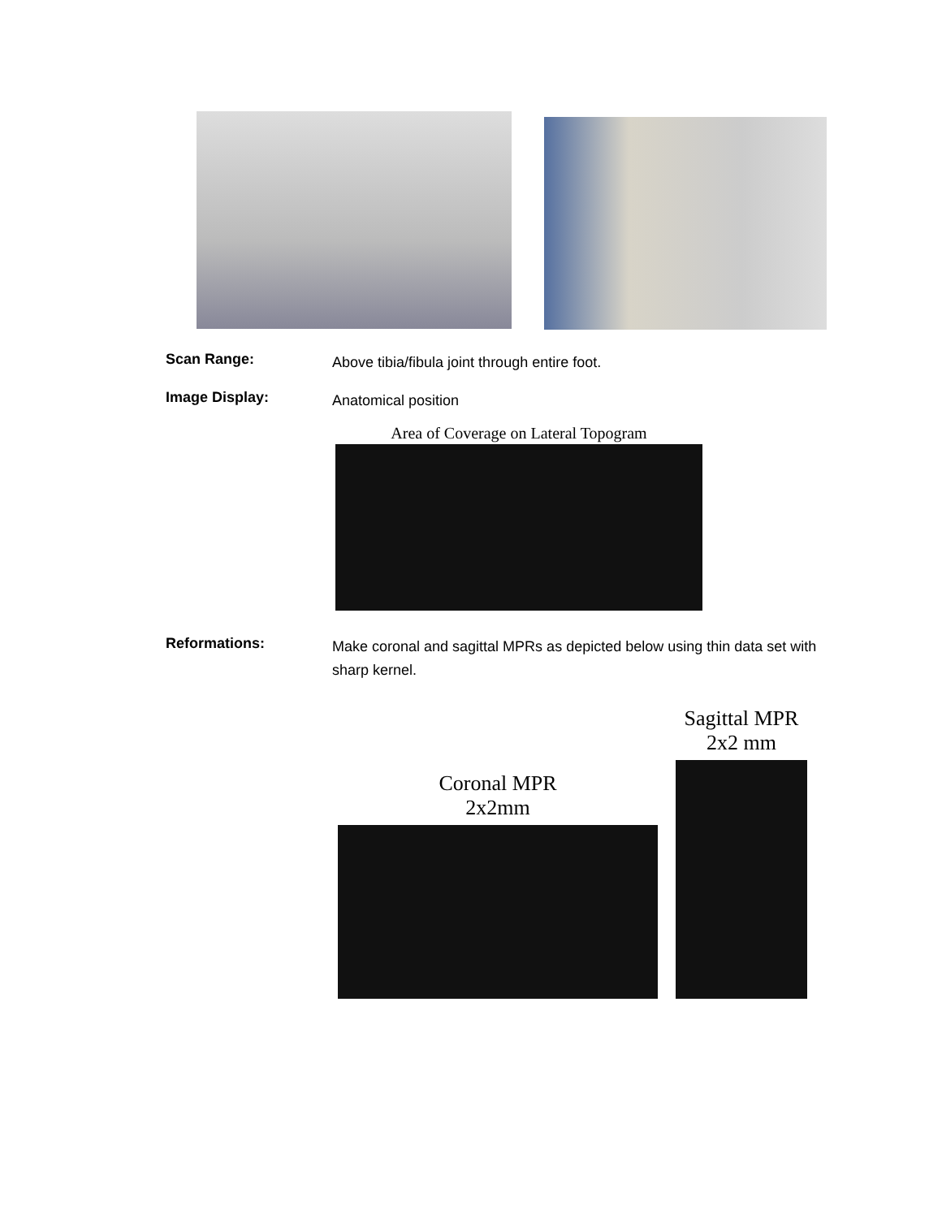Scan Range:
Above tibia/fibula joint through entire foot.
Image Display:
Anatomical position
Area of Coverage on Lateral Topogram
Reformations:
Make coronal and sagittal MPRs as depicted below using thin data set with sharp kernel.
Coronal MPR
2x2mm
Sagittal MPR
2x2 mm